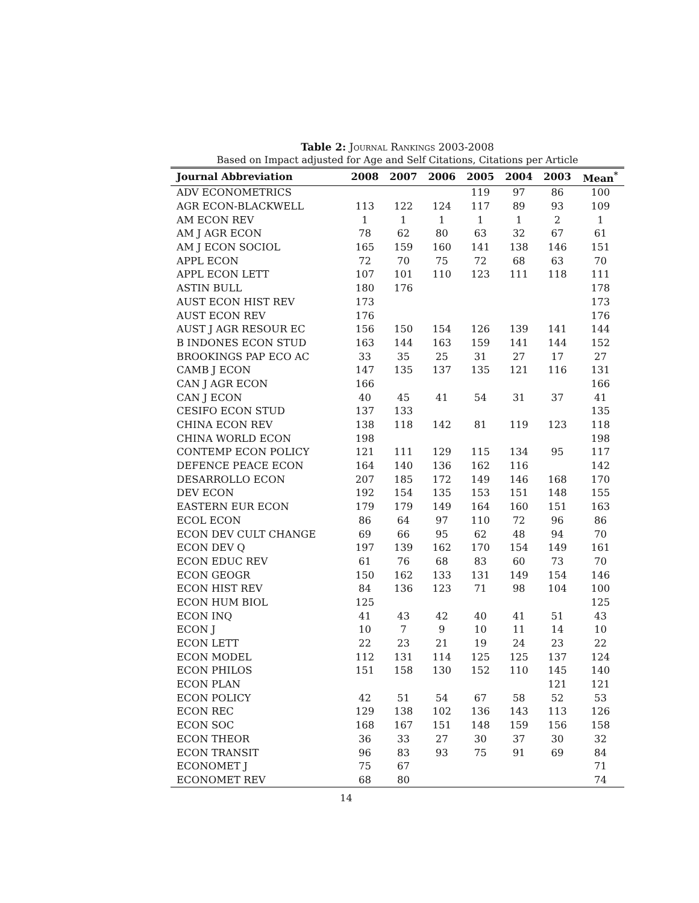Table 2: Journal Rankings 2003-2008
Based on Impact adjusted for Age and Self Citations, Citations per Article
| Journal Abbreviation | 2008 | 2007 | 2006 | 2005 | 2004 | 2003 | Mean<sup>*</sup> |
| --- | --- | --- | --- | --- | --- | --- | --- |
| ADV ECONOMETRICS | | | | 119 | 97 | 86 | 100 |
| AGR ECON-BLACKWELL | 113 | 122 | 124 | 117 | 89 | 93 | 109 |
| AM ECON REV | 1 | 1 | 1 | 1 | 1 | 2 | 1 |
| AM J AGR ECON | 78 | 62 | 80 | 63 | 32 | 67 | 61 |
| AM J ECON SOCIOL | 165 | 159 | 160 | 141 | 138 | 146 | 151 |
| APPL ECON | 72 | 70 | 75 | 72 | 68 | 63 | 70 |
| APPL ECON LETT | 107 | 101 | 110 | 123 | 111 | 118 | 111 |
| ASTIN BULL | 180 | 176 | | | | | 178 |
| AUST ECON HIST REV | 173 | | | | | | 173 |
| AUST ECON REV | 176 | | | | | | 176 |
| AUST J AGR RESOUR EC | 156 | 150 | 154 | 126 | 139 | 141 | 144 |
| B INDONES ECON STUD | 163 | 144 | 163 | 159 | 141 | 144 | 152 |
| BROOKINGS PAP ECO AC | 33 | 35 | 25 | 31 | 27 | 17 | 27 |
| CAMB J ECON | 147 | 135 | 137 | 135 | 121 | 116 | 131 |
| CAN J AGR ECON | 166 | | | | | | 166 |
| CAN J ECON | 40 | 45 | 41 | 54 | 31 | 37 | 41 |
| CESIFO ECON STUD | 137 | 133 | | | | | 135 |
| CHINA ECON REV | 138 | 118 | 142 | 81 | 119 | 123 | 118 |
| CHINA WORLD ECON | 198 | | | | | | 198 |
| CONTEMP ECON POLICY | 121 | 111 | 129 | 115 | 134 | 95 | 117 |
| DEFENCE PEACE ECON | 164 | 140 | 136 | 162 | 116 | | 142 |
| DESARROLLO ECON | 207 | 185 | 172 | 149 | 146 | 168 | 170 |
| DEV ECON | 192 | 154 | 135 | 153 | 151 | 148 | 155 |
| EASTERN EUR ECON | 179 | 179 | 149 | 164 | 160 | 151 | 163 |
| ECOL ECON | 86 | 64 | 97 | 110 | 72 | 96 | 86 |
| ECON DEV CULT CHANGE | 69 | 66 | 95 | 62 | 48 | 94 | 70 |
| ECON DEV Q | 197 | 139 | 162 | 170 | 154 | 149 | 161 |
| ECON EDUC REV | 61 | 76 | 68 | 83 | 60 | 73 | 70 |
| ECON GEOGR | 150 | 162 | 133 | 131 | 149 | 154 | 146 |
| ECON HIST REV | 84 | 136 | 123 | 71 | 98 | 104 | 100 |
| ECON HUM BIOL | 125 | | | | | | 125 |
| ECON INQ | 41 | 43 | 42 | 40 | 41 | 51 | 43 |
| ECON J | 10 | 7 | 9 | 10 | 11 | 14 | 10 |
| ECON LETT | 22 | 23 | 21 | 19 | 24 | 23 | 22 |
| ECON MODEL | 112 | 131 | 114 | 125 | 125 | 137 | 124 |
| ECON PHILOS | 151 | 158 | 130 | 152 | 110 | 145 | 140 |
| ECON PLAN | | | | | | 121 | 121 |
| ECON POLICY | 42 | 51 | 54 | 67 | 58 | 52 | 53 |
| ECON REC | 129 | 138 | 102 | 136 | 143 | 113 | 126 |
| ECON SOC | 168 | 167 | 151 | 148 | 159 | 156 | 158 |
| ECON THEOR | 36 | 33 | 27 | 30 | 37 | 30 | 32 |
| ECON TRANSIT | 96 | 83 | 93 | 75 | 91 | 69 | 84 |
| ECONOMET J | 75 | 67 | | | | | 71 |
| ECONOMET REV | 68 | 80 | | | | | 74 |
14